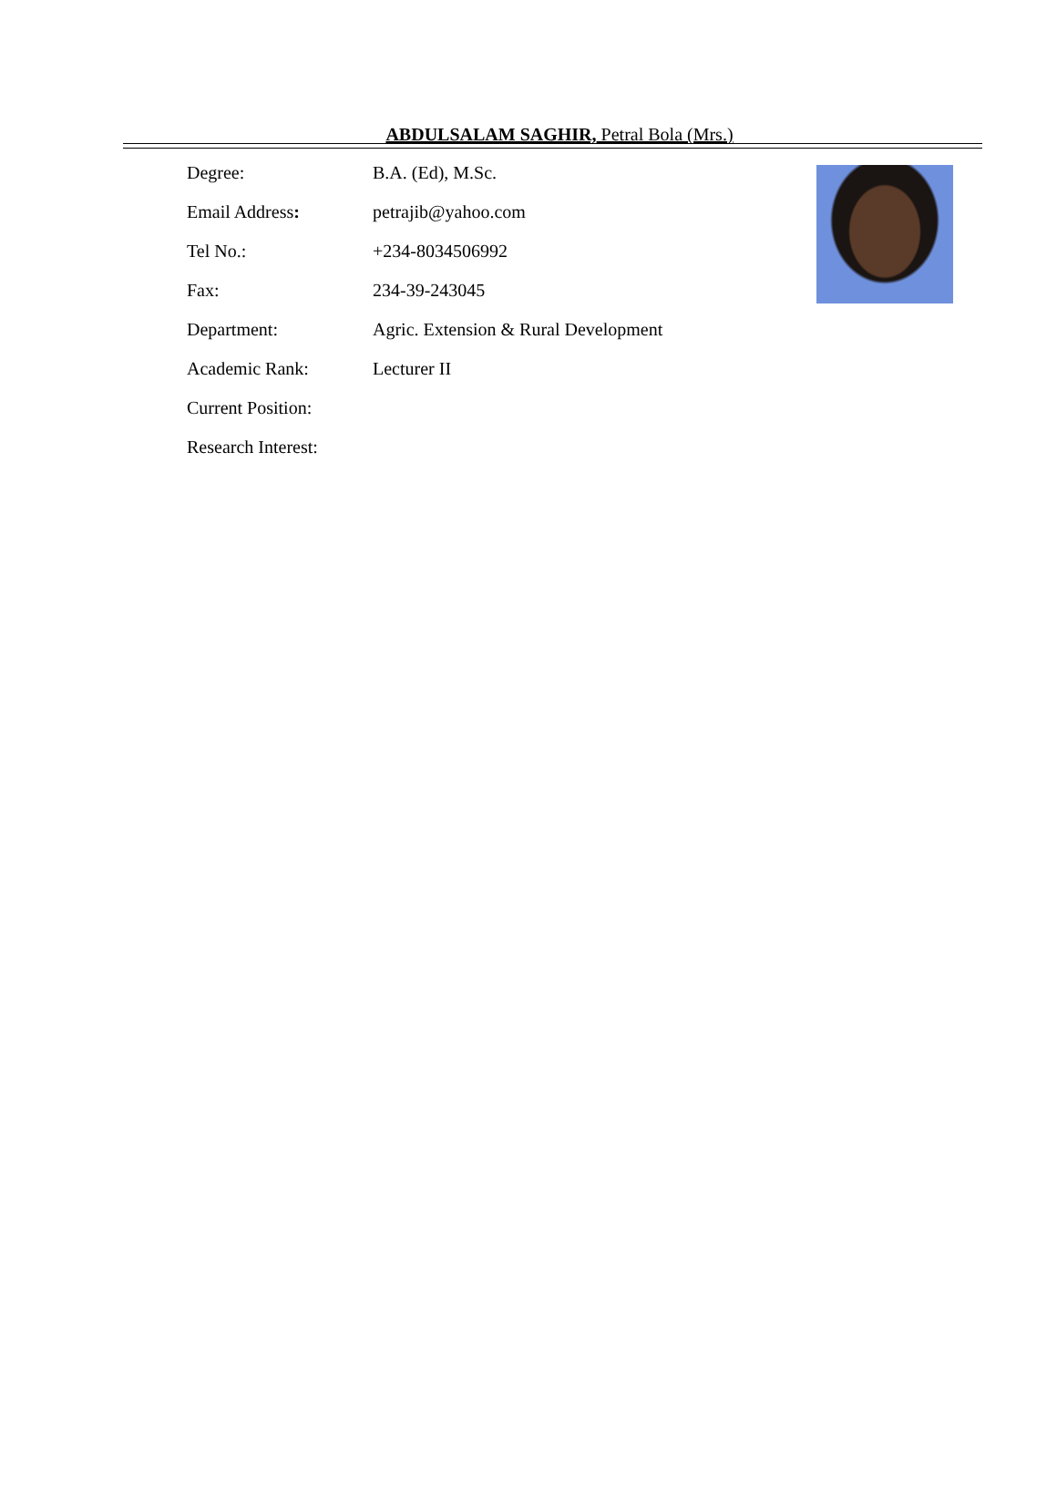ABDULSALAM SAGHIR, Petral Bola (Mrs.)
Degree: B.A. (Ed), M.Sc.
Email Address: petrajib@yahoo.com
Tel No.: +234-8034506992
Fax: 234-39-243045
Department: Agric. Extension & Rural Development
Academic Rank: Lecturer II
Current Position:
Research Interest: